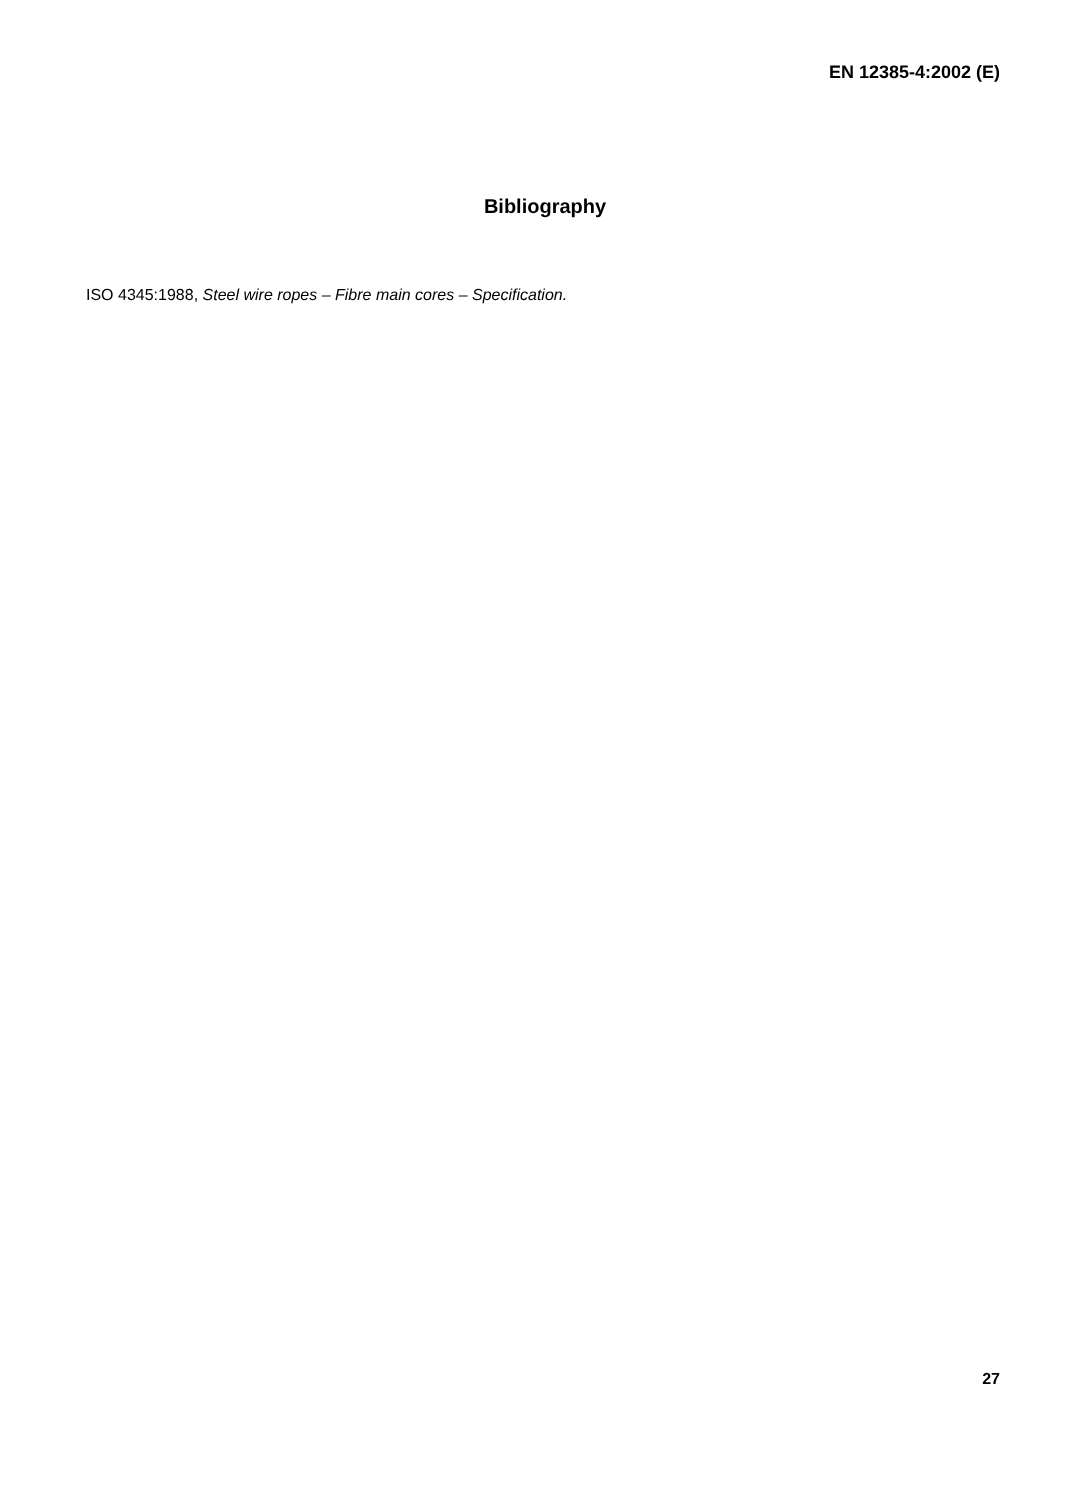EN 12385-4:2002 (E)
Bibliography
ISO 4345:1988, Steel wire ropes – Fibre main cores – Specification.
27